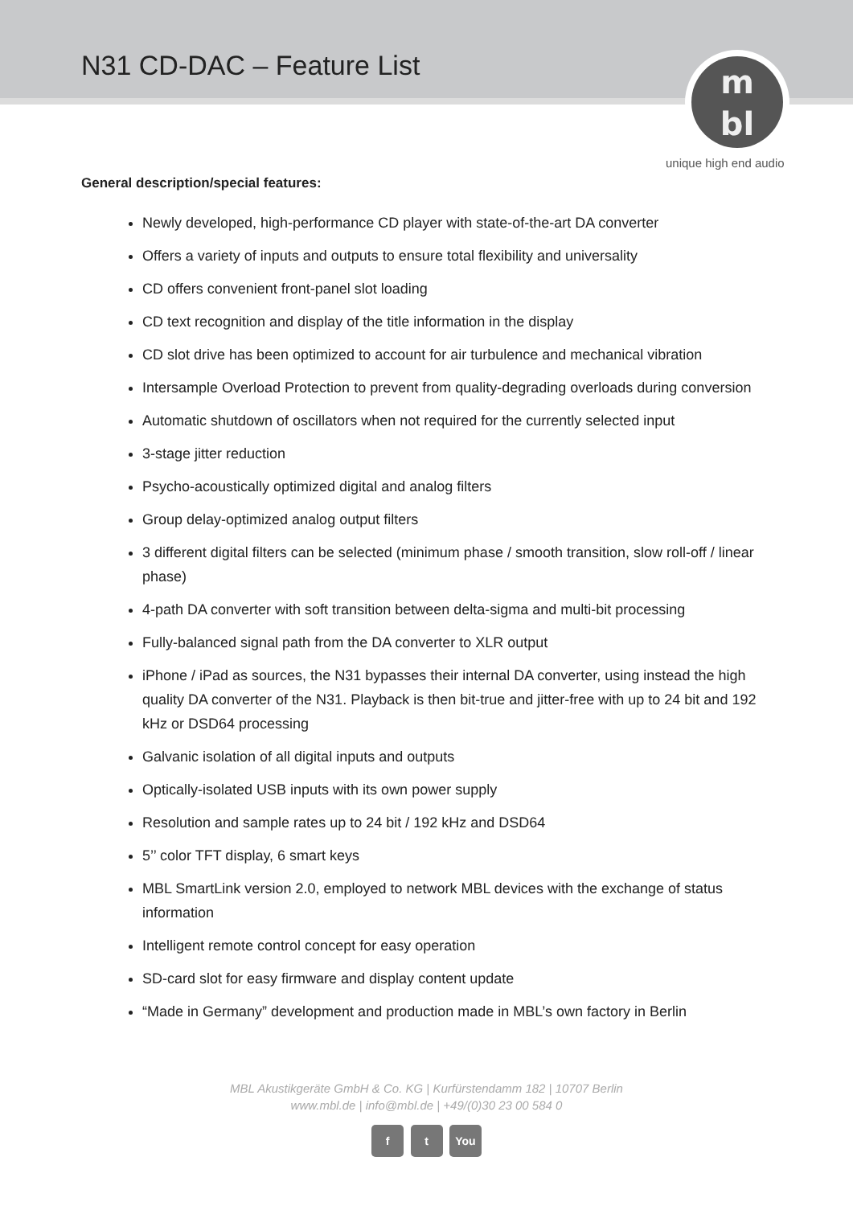N31 CD-DAC – Feature List
m
bl
unique high end audio
General description/special features:
Newly developed, high-performance CD player with state-of-the-art DA converter
Offers a variety of inputs and outputs to ensure total flexibility and universality
CD offers convenient front-panel slot loading
CD text recognition and display of the title information in the display
CD slot drive has been optimized to account for air turbulence and mechanical vibration
Intersample Overload Protection to prevent from quality-degrading overloads during conversion
Automatic shutdown of oscillators when not required for the currently selected input
3-stage jitter reduction
Psycho-acoustically optimized digital and analog filters
Group delay-optimized analog output filters
3 different digital filters can be selected (minimum phase / smooth transition, slow roll-off / linear phase)
4-path DA converter with soft transition between delta-sigma and multi-bit processing
Fully-balanced signal path from the DA converter to XLR output
iPhone / iPad as sources, the N31 bypasses their internal DA converter, using instead the high quality DA converter of the N31. Playback is then bit-true and jitter-free with up to 24 bit and 192 kHz or DSD64 processing
Galvanic isolation of all digital inputs and outputs
Optically-isolated USB inputs with its own power supply
Resolution and sample rates up to 24 bit / 192 kHz and DSD64
5’’ color TFT display, 6 smart keys
MBL SmartLink version 2.0, employed to network MBL devices with the exchange of status information
Intelligent remote control concept for easy operation
SD-card slot for easy firmware and display content update
“Made in Germany” development and production made in MBL’s own factory in Berlin
MBL Akustikgeräte GmbH & Co. KG | Kurfürstendamm 182 | 10707 Berlin
www.mbl.de | info@mbl.de | +49/(0)30 23 00 584 0
f t You